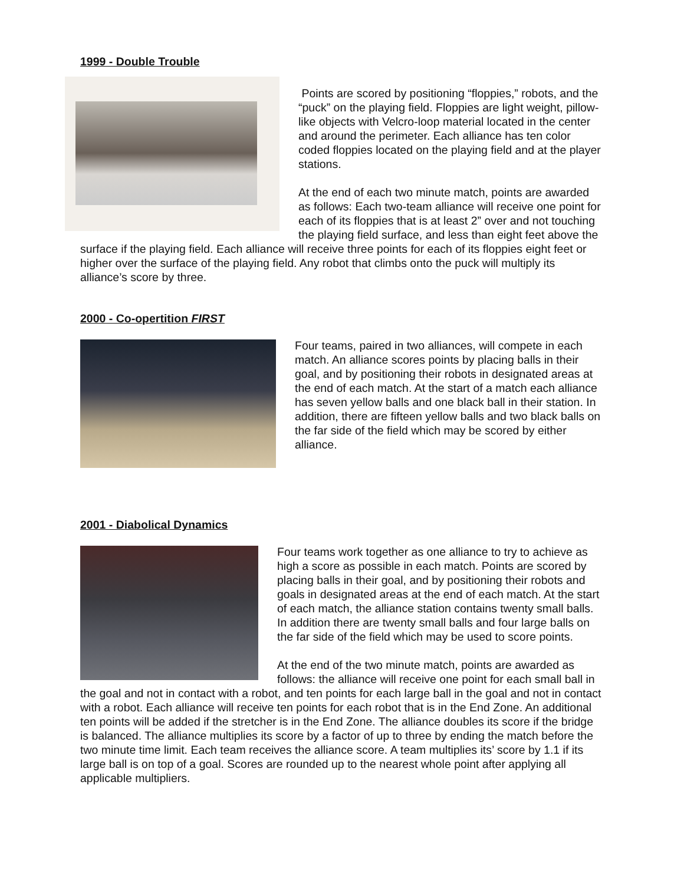1999 - Double Trouble
Points are scored by positioning “floppies,” robots, and the “puck” on the playing field. Floppies are light weight, pillow-like objects with Velcro-loop material located in the center and around the perimeter. Each alliance has ten color coded floppies located on the playing field and at the player stations.
At the end of each two minute match, points are awarded as follows: Each two-team alliance will receive one point for each of its floppies that is at least 2” over and not touching the playing field surface, and less than eight feet above the surface if the playing field. Each alliance will receive three points for each of its floppies eight feet or higher over the surface of the playing field. Any robot that climbs onto the puck will multiply its alliance’s score by three.
2000 - Co-opertition FIRST
Four teams, paired in two alliances, will compete in each match. An alliance scores points by placing balls in their goal, and by positioning their robots in designated areas at the end of each match. At the start of a match each alliance has seven yellow balls and one black ball in their station. In addition, there are fifteen yellow balls and two black balls on the far side of the field which may be scored by either alliance.
2001 - Diabolical Dynamics
Four teams work together as one alliance to try to achieve as high a score as possible in each match. Points are scored by placing balls in their goal, and by positioning their robots and goals in designated areas at the end of each match. At the start of each match, the alliance station contains twenty small balls. In addition there are twenty small balls and four large balls on the far side of the field which may be used to score points.
At the end of the two minute match, points are awarded as follows: the alliance will receive one point for each small ball in the goal and not in contact with a robot, and ten points for each large ball in the goal and not in contact with a robot. Each alliance will receive ten points for each robot that is in the End Zone. An additional ten points will be added if the stretcher is in the End Zone. The alliance doubles its score if the bridge is balanced. The alliance multiplies its score by a factor of up to three by ending the match before the two minute time limit. Each team receives the alliance score. A team multiplies its’ score by 1.1 if its large ball is on top of a goal. Scores are rounded up to the nearest whole point after applying all applicable multipliers.